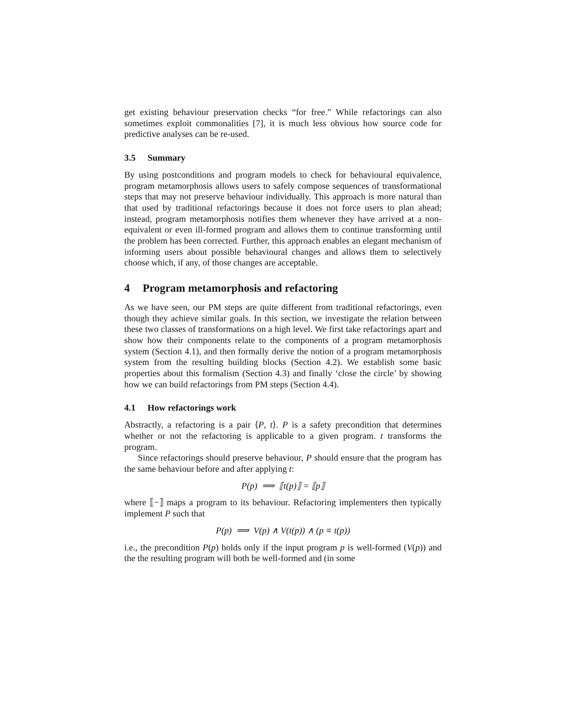get existing behaviour preservation checks “for free.” While refactorings can also sometimes exploit commonalities [7], it is much less obvious how source code for predictive analyses can be re-used.
3.5 Summary
By using postconditions and program models to check for behavioural equivalence, program metamorphosis allows users to safely compose sequences of transformational steps that may not preserve behaviour individually. This approach is more natural than that used by traditional refactorings because it does not force users to plan ahead; instead, program metamorphosis notifies them whenever they have arrived at a non-equivalent or even ill-formed program and allows them to continue transforming until the problem has been corrected. Further, this approach enables an elegant mechanism of informing users about possible behavioural changes and allows them to selectively choose which, if any, of those changes are acceptable.
4 Program metamorphosis and refactoring
As we have seen, our PM steps are quite different from traditional refactorings, even though they achieve similar goals. In this section, we investigate the relation between these two classes of transformations on a high level. We first take refactorings apart and show how their components relate to the components of a program metamorphosis system (Section 4.1), and then formally derive the notion of a program metamorphosis system from the resulting building blocks (Section 4.2). We establish some basic properties about this formalism (Section 4.3) and finally ‘close the circle’ by showing how we can build refactorings from PM steps (Section 4.4).
4.1 How refactorings work
Abstractly, a refactoring is a pair ⟨P, t⟩. P is a safety precondition that determines whether or not the refactoring is applicable to a given program. t transforms the program.
Since refactorings should preserve behaviour, P should ensure that the program has the same behaviour before and after applying t:
P(p) ⟹ ⟦t(p)⟧ = ⟦p⟧
where ⟦−⟧ maps a program to its behaviour. Refactoring implementers then typically implement P such that
P(p) ⟹ V(p) ∧ V(t(p)) ∧ (p ≡ t(p))
i.e., the precondition P(p) holds only if the input program p is well-formed (V(p)) and the the resulting program will both be well-formed and (in some